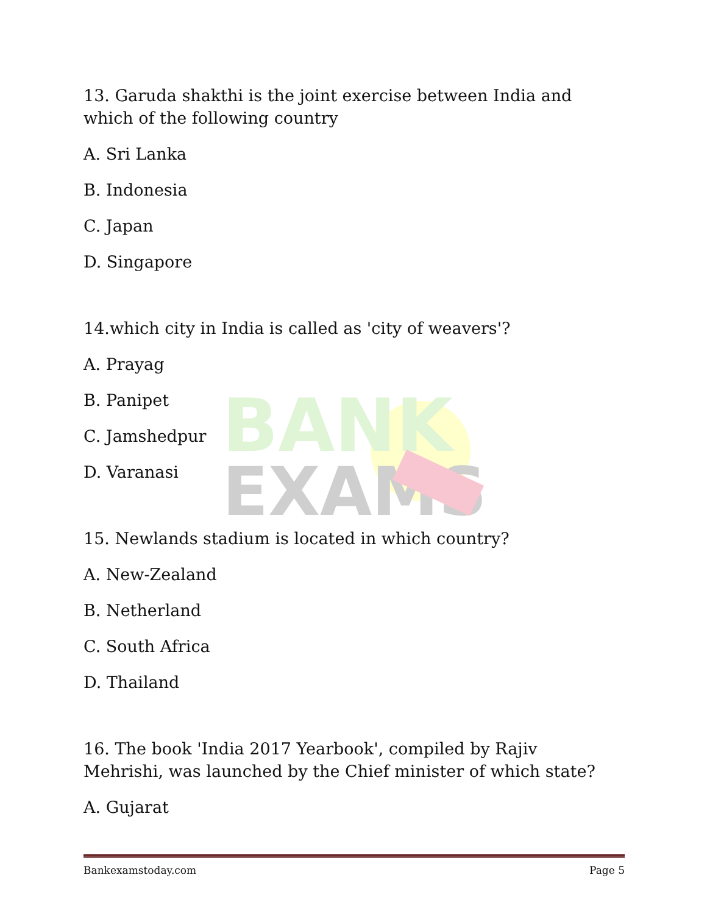BANK
EXAMS
13. Garuda shakthi is the joint exercise between India and which of the following country
A. Sri Lanka
B. Indonesia
C. Japan
D. Singapore
14.which city in India is called as 'city of weavers'?
A. Prayag
B. Panipet
C. Jamshedpur
D. Varanasi
15. Newlands stadium is located in which country?
A. New-Zealand
B. Netherland
C. South Africa
D. Thailand
16. The book 'India 2017 Yearbook', compiled by Rajiv Mehrishi, was launched by the Chief minister of which state?
A. Gujarat
Bankexamstoday.com Page 5